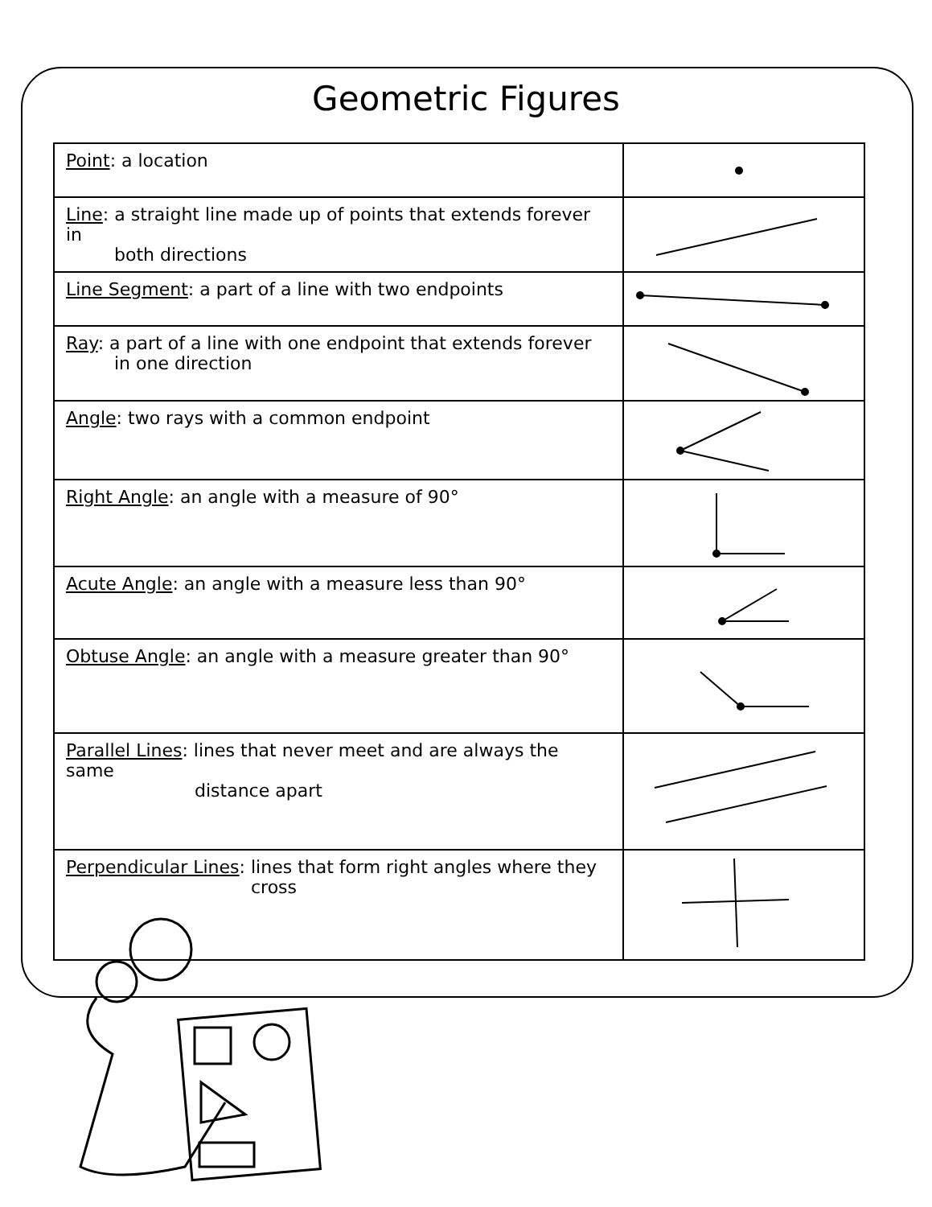Geometric Figures
| Point : a location | |
| Line : a straight line made up of points that extends forever in both directions | |
| Line Segment : a part of a line with two endpoints | |
| Ray : a part of a line with one endpoint that extends forever in one direction | |
| Angle : two rays with a common endpoint | |
| Right Angle : an angle with a measure of 90° | |
| Acute Angle : an angle with a measure less than 90° | |
| Obtuse Angle : an angle with a measure greater than 90° | |
| Parallel Lines : lines that never meet and are always the same distance apart | |
| Perpendicular Lines : lines that form right angles where they cross | |